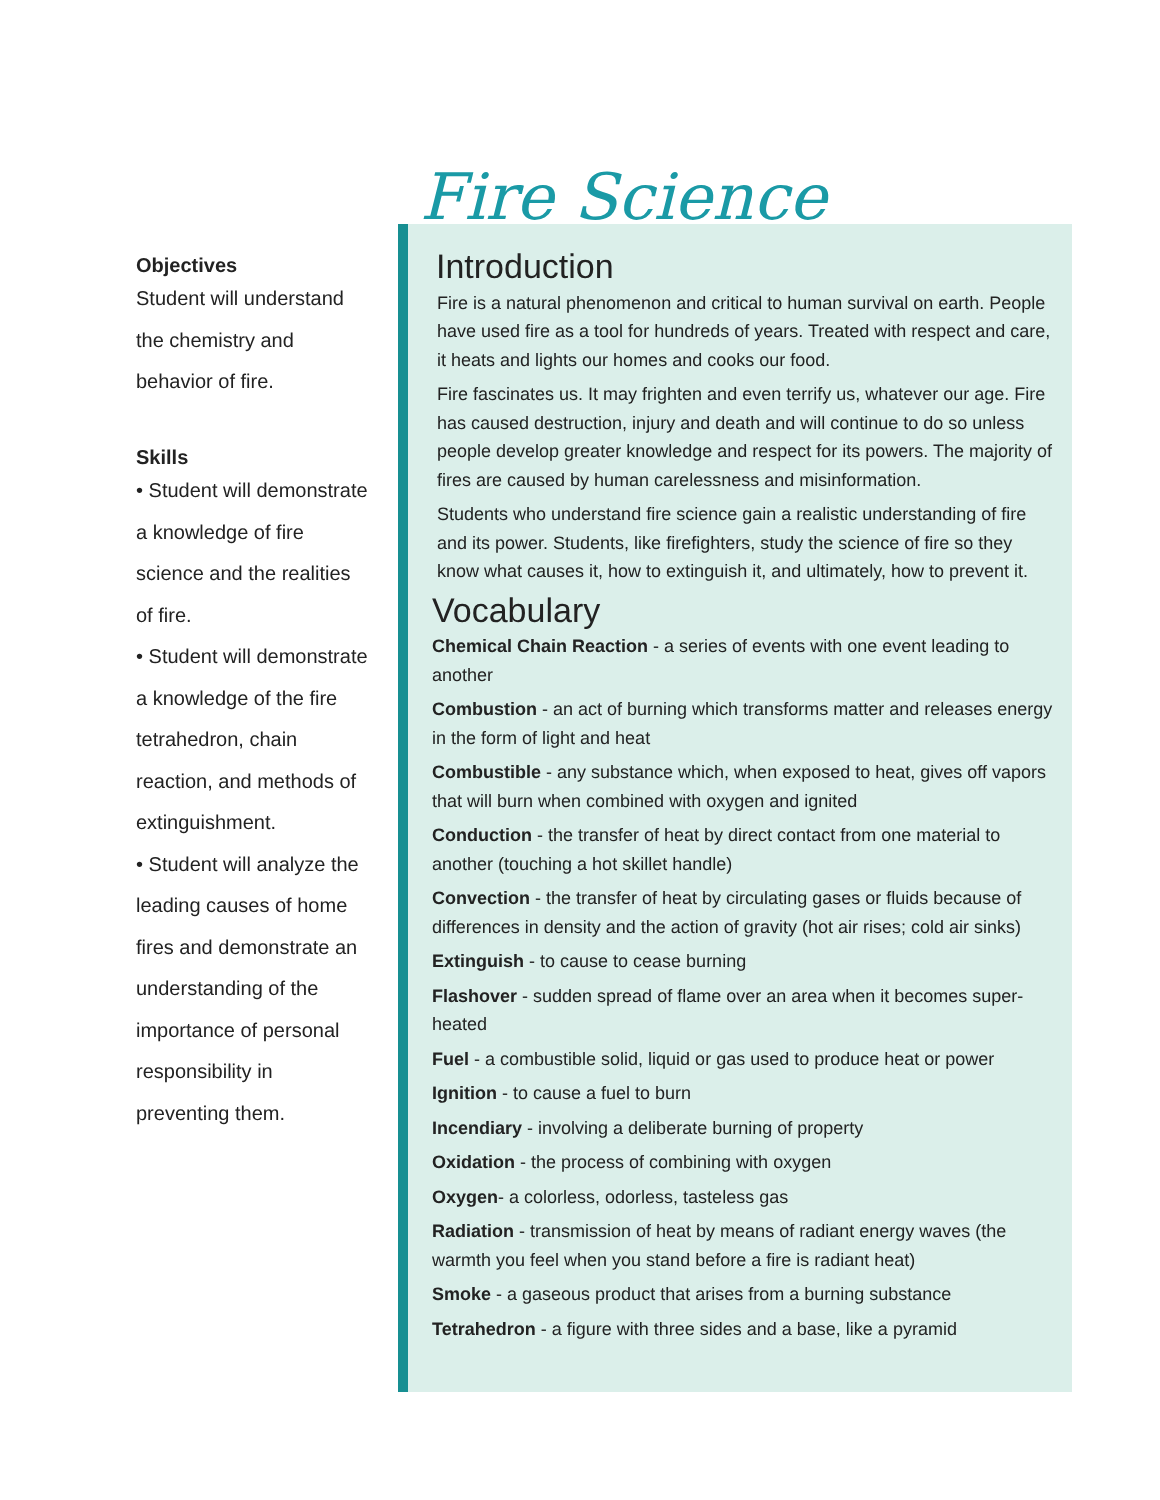Objectives
Student will understand the chemistry and behavior of fire.
Skills
• Student will demonstrate a knowledge of fire science and the realities of fire.
• Student will demonstrate a knowledge of the fire tetrahedron, chain reaction, and methods of extinguishment.
• Student will analyze the leading causes of home fires and demonstrate an understanding of the importance of personal responsibility in preventing them.
Fire Science
Introduction
Fire is a natural phenomenon and critical to human survival on earth. People have used fire as a tool for hundreds of years. Treated with respect and care, it heats and lights our homes and cooks our food.
Fire fascinates us. It may frighten and even terrify us, whatever our age. Fire has caused destruction, injury and death and will continue to do so unless people develop greater knowledge and respect for its powers. The majority of fires are caused by human carelessness and misinformation.
Students who understand fire science gain a realistic understanding of fire and its power. Students, like firefighters, study the science of fire so they know what causes it, how to extinguish it, and ultimately, how to prevent it.
Vocabulary
Chemical Chain Reaction - a series of events with one event leading to another
Combustion - an act of burning which transforms matter and releases energy in the form of light and heat
Combustible - any substance which, when exposed to heat, gives off vapors that will burn when combined with oxygen and ignited
Conduction - the transfer of heat by direct contact from one material to another (touching a hot skillet handle)
Convection - the transfer of heat by circulating gases or fluids because of differences in density and the action of gravity (hot air rises; cold air sinks)
Extinguish - to cause to cease burning
Flashover - sudden spread of flame over an area when it becomes super-heated
Fuel - a combustible solid, liquid or gas used to produce heat or power
Ignition - to cause a fuel to burn
Incendiary - involving a deliberate burning of property
Oxidation - the process of combining with oxygen
Oxygen- a colorless, odorless, tasteless gas
Radiation - transmission of heat by means of radiant energy waves (the warmth you feel when you stand before a fire is radiant heat)
Smoke - a gaseous product that arises from a burning substance
Tetrahedron - a figure with three sides and a base, like a pyramid